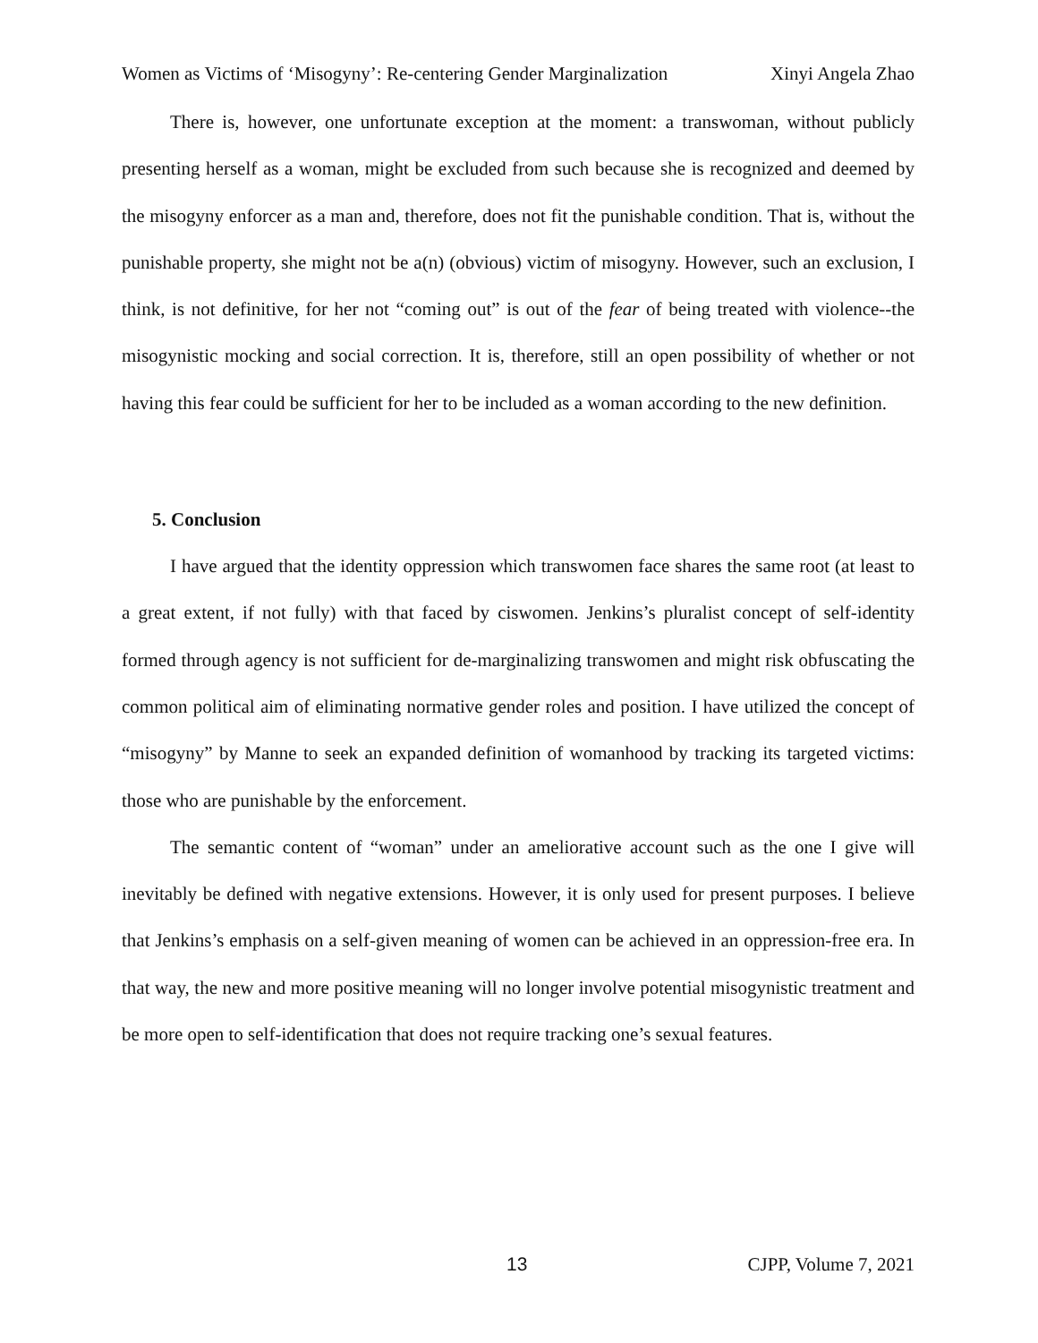Women as Victims of ‘Misogyny’: Re-centering Gender Marginalization Xinyi Angela Zhao
There is, however, one unfortunate exception at the moment: a transwoman, without publicly presenting herself as a woman, might be excluded from such because she is recognized and deemed by the misogyny enforcer as a man and, therefore, does not fit the punishable condition. That is, without the punishable property, she might not be a(n) (obvious) victim of misogyny. However, such an exclusion, I think, is not definitive, for her not “coming out” is out of the fear of being treated with violence--the misogynistic mocking and social correction. It is, therefore, still an open possibility of whether or not having this fear could be sufficient for her to be included as a woman according to the new definition.
5. Conclusion
I have argued that the identity oppression which transwomen face shares the same root (at least to a great extent, if not fully) with that faced by ciswomen. Jenkins’s pluralist concept of self-identity formed through agency is not sufficient for de-marginalizing transwomen and might risk obfuscating the common political aim of eliminating normative gender roles and position. I have utilized the concept of “misogyny” by Manne to seek an expanded definition of womanhood by tracking its targeted victims: those who are punishable by the enforcement.
The semantic content of “woman” under an ameliorative account such as the one I give will inevitably be defined with negative extensions. However, it is only used for present purposes. I believe that Jenkins’s emphasis on a self-given meaning of women can be achieved in an oppression-free era. In that way, the new and more positive meaning will no longer involve potential misogynistic treatment and be more open to self-identification that does not require tracking one’s sexual features.
13 CJPP, Volume 7, 2021